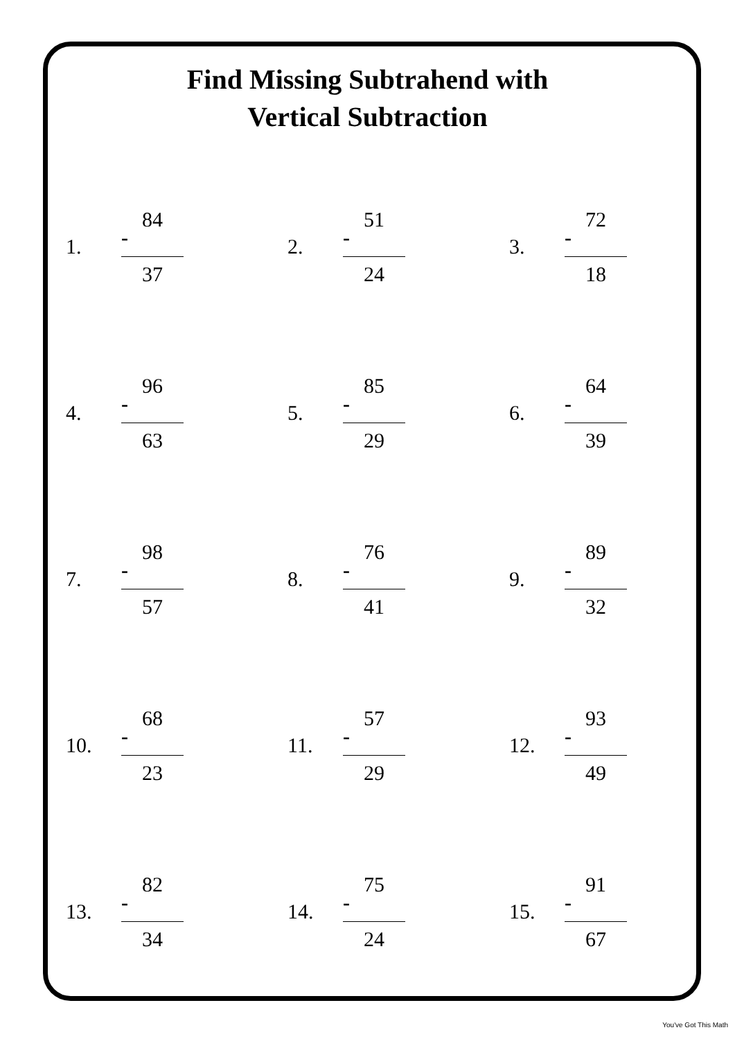Find Missing Subtrahend with
Vertical Subtraction
1.
84
-
37
2.
51
-
24
3.
72
-
18
4.
96
-
63
5.
85
-
29
6.
64
-
39
7.
98
-
57
8.
76
-
41
9.
89
-
32
10.
68
-
23
11.
57
-
29
12.
93
-
49
13.
82
-
34
14.
75
-
24
15.
91
-
67
You've Got This Math